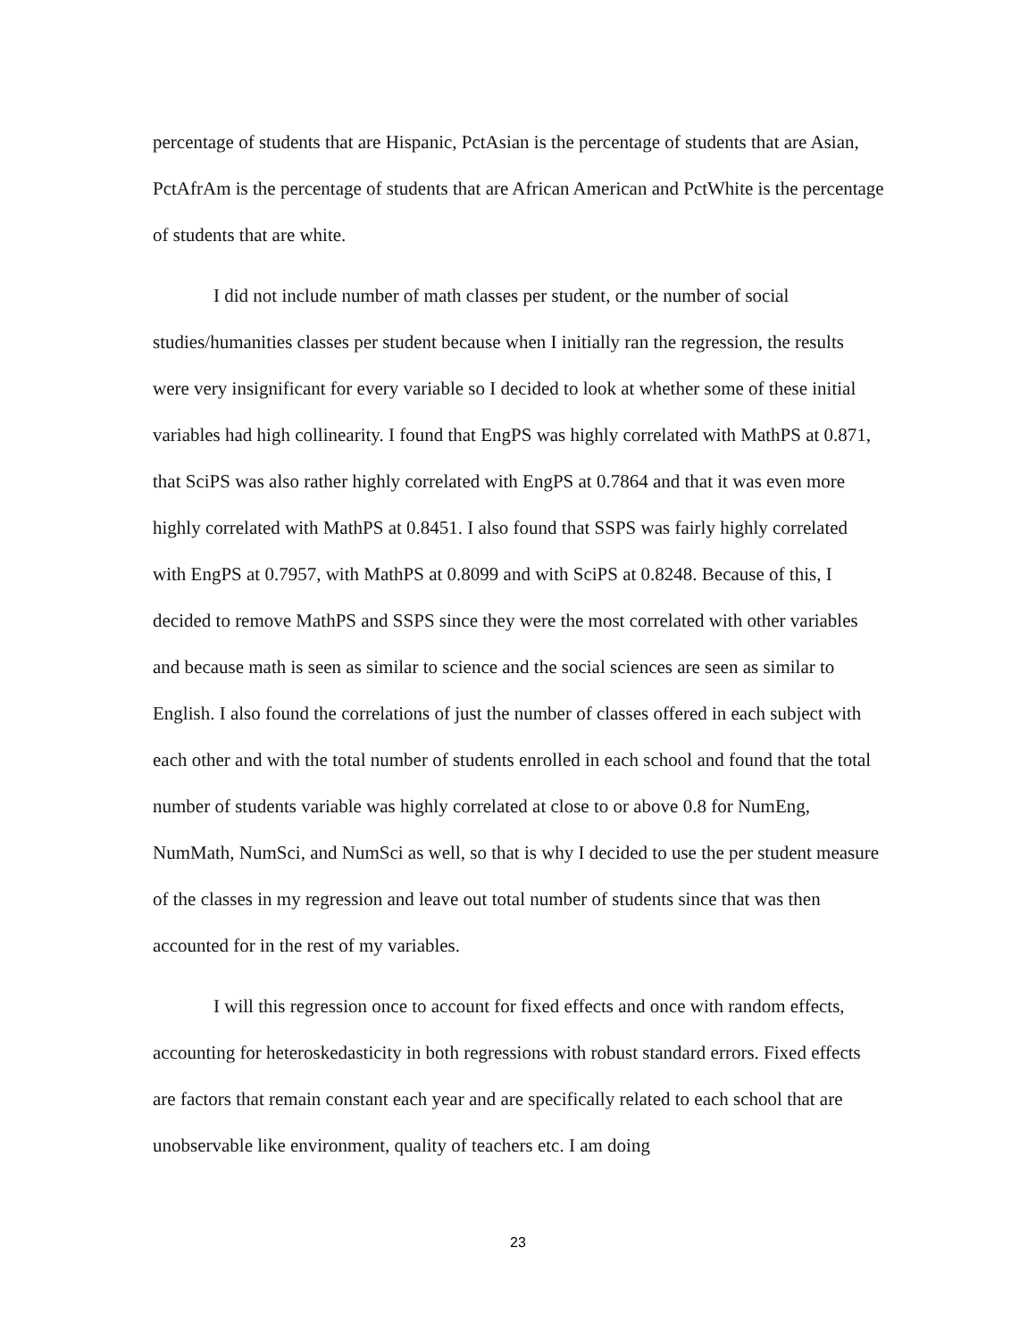percentage of students that are Hispanic, PctAsian is the percentage of students that are Asian, PctAfrAm is the percentage of students that are African American and PctWhite is the percentage of students that are white.
I did not include number of math classes per student, or the number of social studies/humanities classes per student because when I initially ran the regression, the results were very insignificant for every variable so I decided to look at whether some of these initial variables had high collinearity. I found that EngPS was highly correlated with MathPS at 0.871, that SciPS was also rather highly correlated with EngPS at 0.7864 and that it was even more highly correlated with MathPS at 0.8451. I also found that SSPS was fairly highly correlated with EngPS at 0.7957, with MathPS at 0.8099 and with SciPS at 0.8248. Because of this, I decided to remove MathPS and SSPS since they were the most correlated with other variables and because math is seen as similar to science and the social sciences are seen as similar to English. I also found the correlations of just the number of classes offered in each subject with each other and with the total number of students enrolled in each school and found that the total number of students variable was highly correlated at close to or above 0.8 for NumEng, NumMath, NumSci, and NumSci as well, so that is why I decided to use the per student measure of the classes in my regression and leave out total number of students since that was then accounted for in the rest of my variables.
I will this regression once to account for fixed effects and once with random effects, accounting for heteroskedasticity in both regressions with robust standard errors. Fixed effects are factors that remain constant each year and are specifically related to each school that are unobservable like environment, quality of teachers etc. I am doing
23